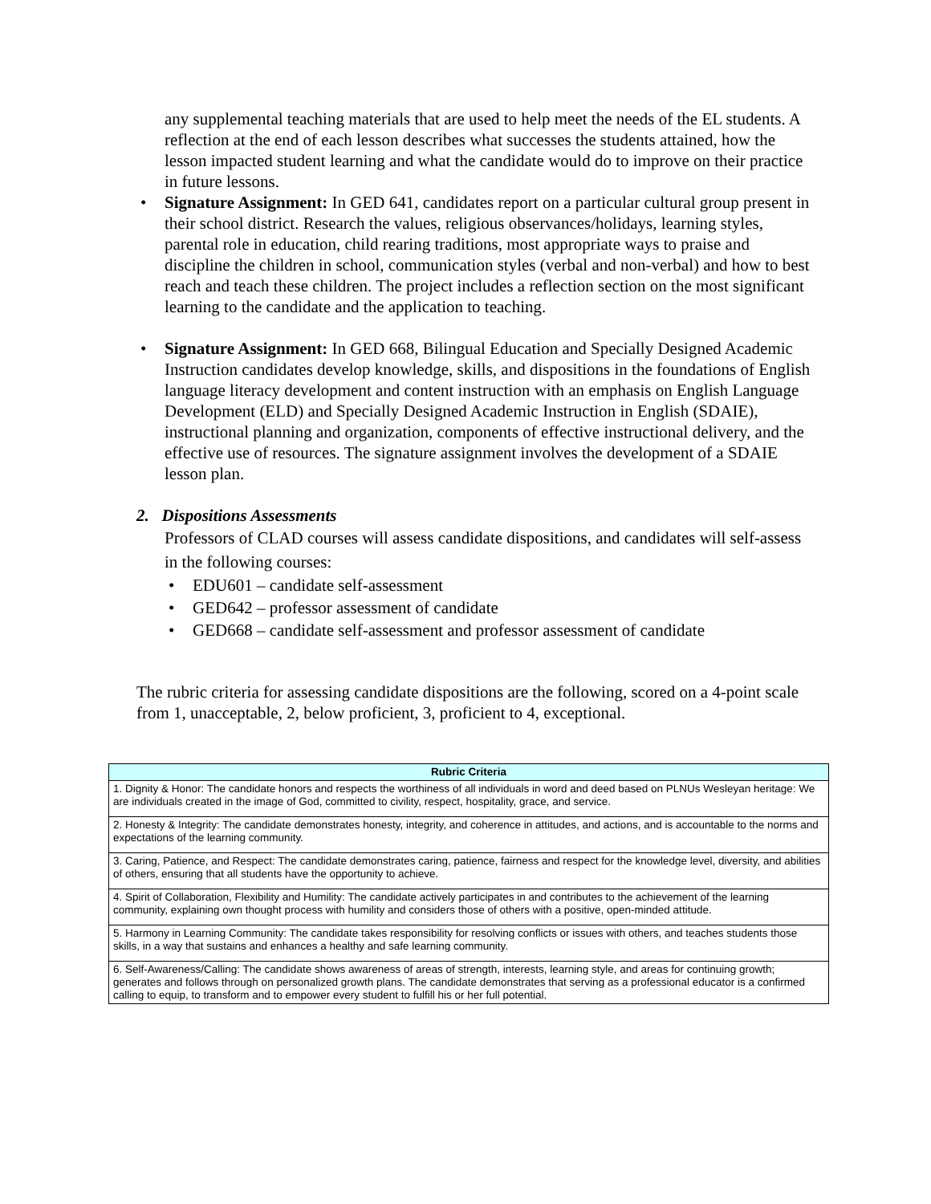any supplemental teaching materials that are used to help meet the needs of the EL students. A reflection at the end of each lesson describes what successes the students attained, how the lesson impacted student learning and what the candidate would do to improve on their practice in future lessons.
Signature Assignment: In GED 641, candidates report on a particular cultural group present in their school district. Research the values, religious observances/holidays, learning styles, parental role in education, child rearing traditions, most appropriate ways to praise and discipline the children in school, communication styles (verbal and non-verbal) and how to best reach and teach these children. The project includes a reflection section on the most significant learning to the candidate and the application to teaching.
Signature Assignment: In GED 668, Bilingual Education and Specially Designed Academic Instruction candidates develop knowledge, skills, and dispositions in the foundations of English language literacy development and content instruction with an emphasis on English Language Development (ELD) and Specially Designed Academic Instruction in English (SDAIE), instructional planning and organization, components of effective instructional delivery, and the effective use of resources. The signature assignment involves the development of a SDAIE lesson plan.
2. Dispositions Assessments
Professors of CLAD courses will assess candidate dispositions, and candidates will self-assess in the following courses:
EDU601 – candidate self-assessment
GED642 – professor assessment of candidate
GED668 – candidate self-assessment and professor assessment of candidate
The rubric criteria for assessing candidate dispositions are the following, scored on a 4-point scale from 1, unacceptable, 2, below proficient, 3, proficient to 4, exceptional.
| Rubric Criteria |
| --- |
| 1. Dignity & Honor: The candidate honors and respects the worthiness of all individuals in word and deed based on PLNUs Wesleyan heritage: We are individuals created in the image of God, committed to civility, respect, hospitality, grace, and service. |
| 2. Honesty & Integrity: The candidate demonstrates honesty, integrity, and coherence in attitudes, and actions, and is accountable to the norms and expectations of the learning community. |
| 3. Caring, Patience, and Respect: The candidate demonstrates caring, patience, fairness and respect for the knowledge level, diversity, and abilities of others, ensuring that all students have the opportunity to achieve. |
| 4. Spirit of Collaboration, Flexibility and Humility: The candidate actively participates in and contributes to the achievement of the learning community, explaining own thought process with humility and considers those of others with a positive, open-minded attitude. |
| 5. Harmony in Learning Community: The candidate takes responsibility for resolving conflicts or issues with others, and teaches students those skills, in a way that sustains and enhances a healthy and safe learning community. |
| 6. Self-Awareness/Calling: The candidate shows awareness of areas of strength, interests, learning style, and areas for continuing growth; generates and follows through on personalized growth plans. The candidate demonstrates that serving as a professional educator is a confirmed calling to equip, to transform and to empower every student to fulfill his or her full potential. |